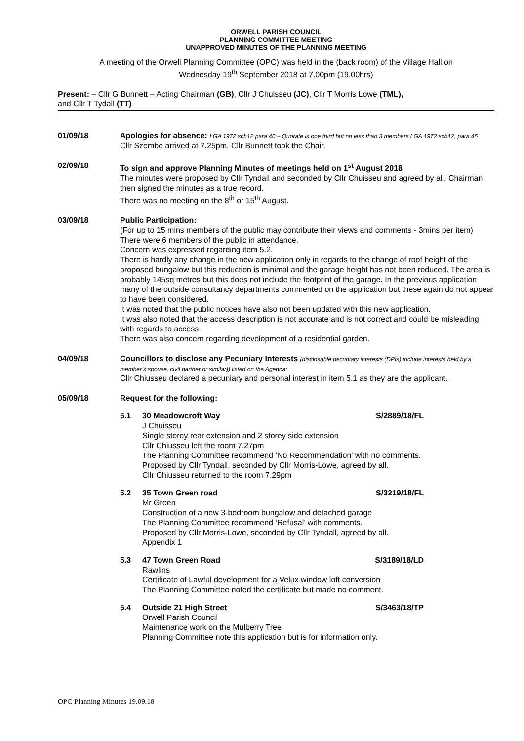ORWELL PARISH COUNCIL
PLANNING COMMITTEE MEETING
UNAPPROVED MINUTES OF THE PLANNING MEETING
A meeting of the Orwell Planning Committee (OPC) was held in the (back room) of the Village Hall on
Wednesday 19<sup>th</sup> September 2018 at 7.00pm (19.00hrs)
Present: – Cllr G Bunnett – Acting Chairman (GB), Cllr J Chuisseu (JC), Cllr T Morris Lowe (TML),
and Cllr T Tydall (TT)
01/09/18 Apologies for absence: LGA 1972 sch12 para 40 – Quorate is one third but no less than 3 members LGA 1972 sch12, para 45
Cllr Szembe arrived at 7.25pm, Cllr Bunnett took the Chair.
02/09/18 To sign and approve Planning Minutes of meetings held on 1<sup>st</sup> August 2018
The minutes were proposed by Cllr Tyndall and seconded by Cllr Chuisseu and agreed by all. Chairman then signed the minutes as a true record.
There was no meeting on the 8<sup>th</sup> or 15<sup>th</sup> August.
03/09/18 Public Participation:
(For up to 15 mins members of the public may contribute their views and comments - 3mins per item)
There were 6 members of the public in attendance.
Concern was expressed regarding item 5.2.
There is hardly any change in the new application only in regards to the change of roof height of the proposed bungalow but this reduction is minimal and the garage height has not been reduced. The area is probably 145sq metres but this does not include the footprint of the garage. In the previous application many of the outside consultancy departments commented on the application but these again do not appear to have been considered.
It was noted that the public notices have also not been updated with this new application.
It was also noted that the access description is not accurate and is not correct and could be misleading with regards to access.
There was also concern regarding development of a residential garden.
04/09/18 Councillors to disclose any Pecuniary Interests (disclosable pecuniary interests (DPIs) include interests held by a member’s spouse, civil partner or similar)) listed on the Agenda:
Cllr Chiusseu declared a pecuniary and personal interest in item 5.1 as they are the applicant.
05/09/18 Request for the following:
5.1 30 Meadowcroft Way S/2889/18/FL
J Chuisseu
Single storey rear extension and 2 storey side extension
Cllr Chiusseu left the room 7.27pm
The Planning Committee recommend ‘No Recommendation’ with no comments.
Proposed by Cllr Tyndall, seconded by Cllr Morris-Lowe, agreed by all.
Cllr Chiusseu returned to the room 7.29pm
5.2 35 Town Green road S/3219/18/FL
Mr Green
Construction of a new 3-bedroom bungalow and detached garage
The Planning Committee recommend ‘Refusal’ with comments.
Proposed by Cllr Morris-Lowe, seconded by Cllr Tyndall, agreed by all.
Appendix 1
5.3 47 Town Green Road S/3189/18/LD
Rawlins
Certificate of Lawful development for a Velux window loft conversion
The Planning Committee noted the certificate but made no comment.
5.4 Outside 21 High Street S/3463/18/TP
Orwell Parish Council
Maintenance work on the Mulberry Tree
Planning Committee note this application but is for information only.
OPC Planning Minutes 19.09.18